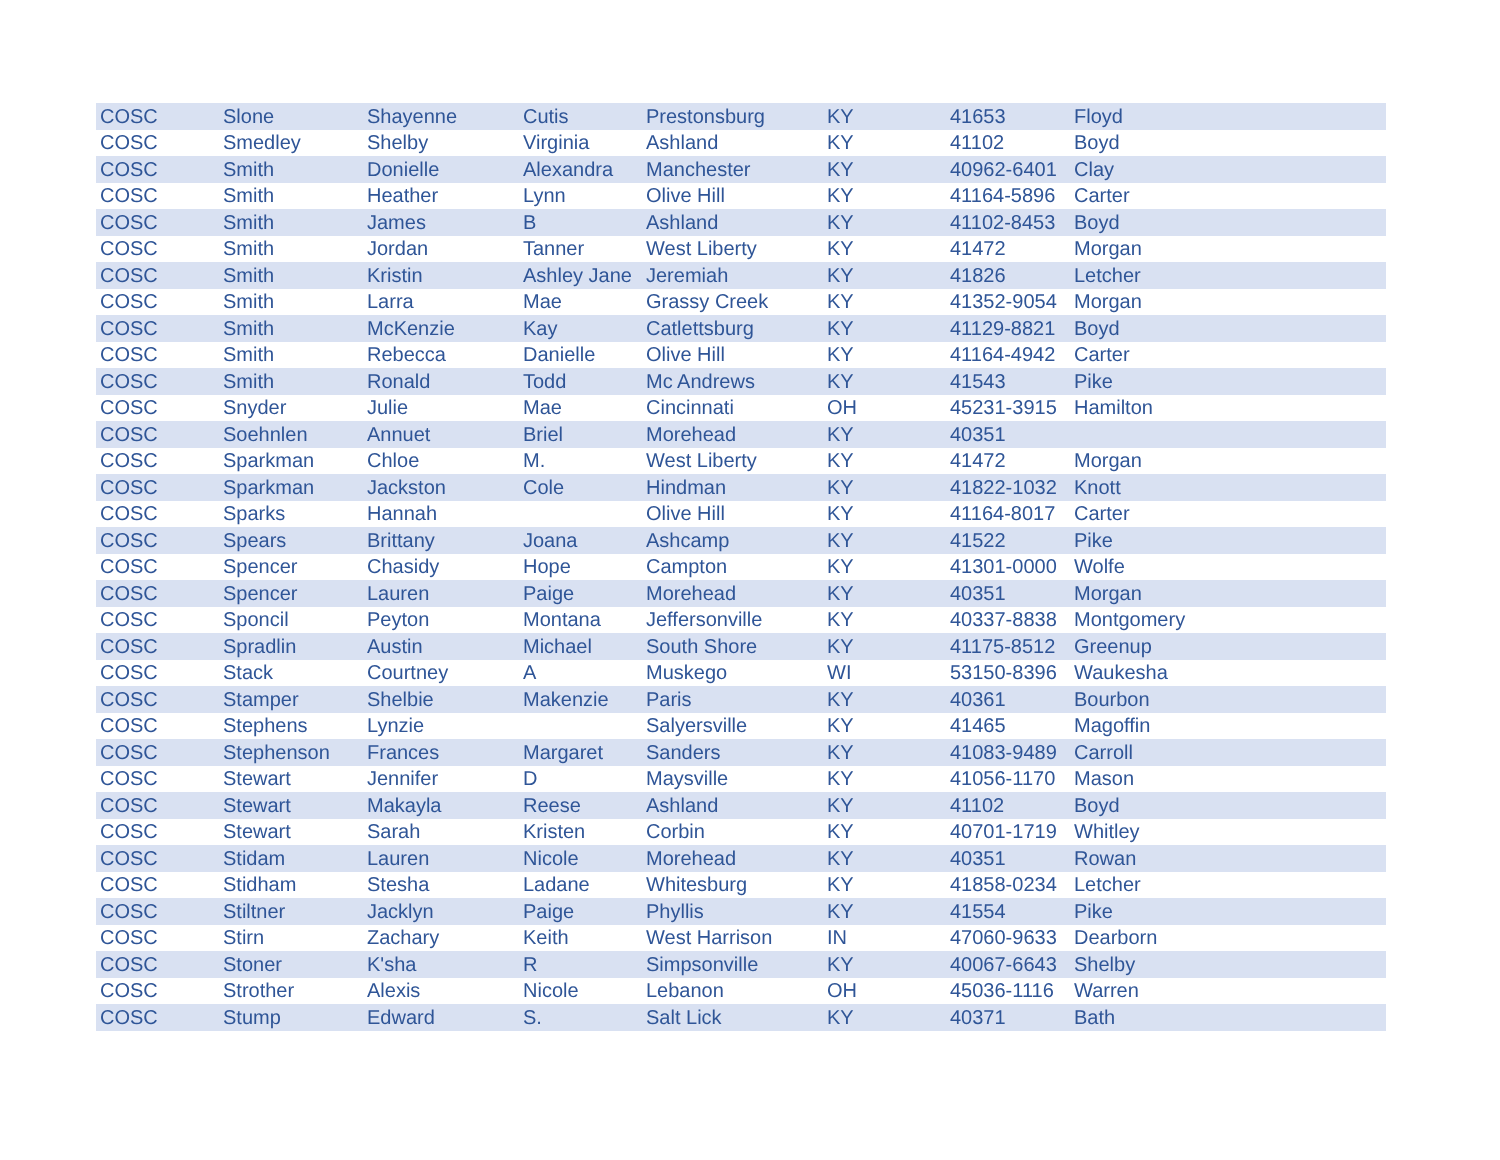| COSC | Slone | Shayenne | Cutis | Prestonsburg | KY | 41653 | Floyd |
| COSC | Smedley | Shelby | Virginia | Ashland | KY | 41102 | Boyd |
| COSC | Smith | Donielle | Alexandra | Manchester | KY | 40962-6401 | Clay |
| COSC | Smith | Heather | Lynn | Olive Hill | KY | 41164-5896 | Carter |
| COSC | Smith | James | B | Ashland | KY | 41102-8453 | Boyd |
| COSC | Smith | Jordan | Tanner | West Liberty | KY | 41472 | Morgan |
| COSC | Smith | Kristin | Ashley Jane | Jeremiah | KY | 41826 | Letcher |
| COSC | Smith | Larra | Mae | Grassy Creek | KY | 41352-9054 | Morgan |
| COSC | Smith | McKenzie | Kay | Catlettsburg | KY | 41129-8821 | Boyd |
| COSC | Smith | Rebecca | Danielle | Olive Hill | KY | 41164-4942 | Carter |
| COSC | Smith | Ronald | Todd | Mc Andrews | KY | 41543 | Pike |
| COSC | Snyder | Julie | Mae | Cincinnati | OH | 45231-3915 | Hamilton |
| COSC | Soehnlen | Annuet | Briel | Morehead | KY | 40351 | |
| COSC | Sparkman | Chloe | M. | West Liberty | KY | 41472 | Morgan |
| COSC | Sparkman | Jackston | Cole | Hindman | KY | 41822-1032 | Knott |
| COSC | Sparks | Hannah | | Olive Hill | KY | 41164-8017 | Carter |
| COSC | Spears | Brittany | Joana | Ashcamp | KY | 41522 | Pike |
| COSC | Spencer | Chasidy | Hope | Campton | KY | 41301-0000 | Wolfe |
| COSC | Spencer | Lauren | Paige | Morehead | KY | 40351 | Morgan |
| COSC | Sponcil | Peyton | Montana | Jeffersonville | KY | 40337-8838 | Montgomery |
| COSC | Spradlin | Austin | Michael | South Shore | KY | 41175-8512 | Greenup |
| COSC | Stack | Courtney | A | Muskego | WI | 53150-8396 | Waukesha |
| COSC | Stamper | Shelbie | Makenzie | Paris | KY | 40361 | Bourbon |
| COSC | Stephens | Lynzie | | Salyersville | KY | 41465 | Magoffin |
| COSC | Stephenson | Frances | Margaret | Sanders | KY | 41083-9489 | Carroll |
| COSC | Stewart | Jennifer | D | Maysville | KY | 41056-1170 | Mason |
| COSC | Stewart | Makayla | Reese | Ashland | KY | 41102 | Boyd |
| COSC | Stewart | Sarah | Kristen | Corbin | KY | 40701-1719 | Whitley |
| COSC | Stidam | Lauren | Nicole | Morehead | KY | 40351 | Rowan |
| COSC | Stidham | Stesha | Ladane | Whitesburg | KY | 41858-0234 | Letcher |
| COSC | Stiltner | Jacklyn | Paige | Phyllis | KY | 41554 | Pike |
| COSC | Stirn | Zachary | Keith | West Harrison | IN | 47060-9633 | Dearborn |
| COSC | Stoner | K'sha | R | Simpsonville | KY | 40067-6643 | Shelby |
| COSC | Strother | Alexis | Nicole | Lebanon | OH | 45036-1116 | Warren |
| COSC | Stump | Edward | S. | Salt Lick | KY | 40371 | Bath |